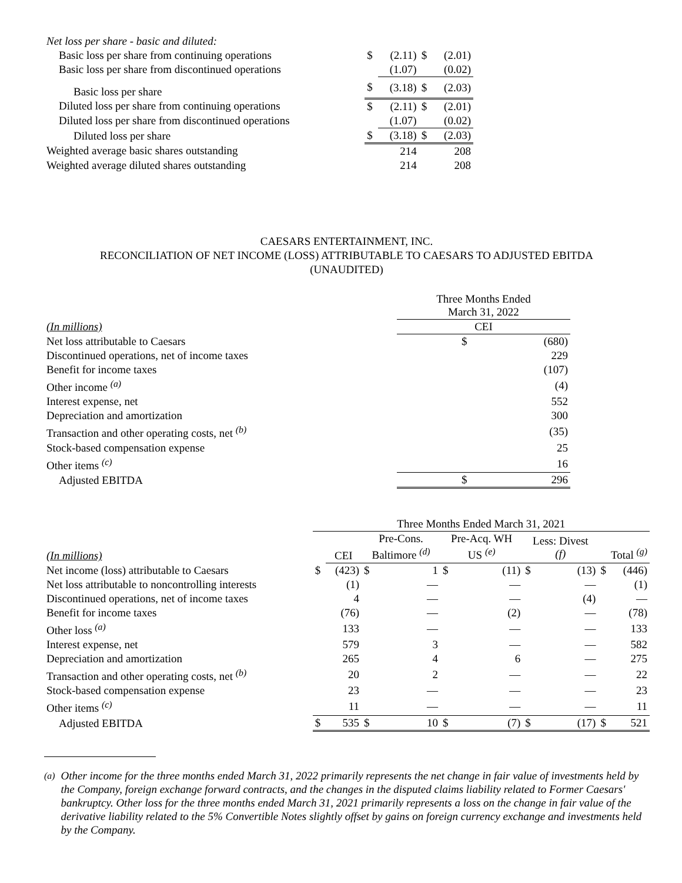| Net loss per share - basic and diluted: | | | | |
| Basic loss per share from continuing operations | $ | (2.11) | $ | (2.01) |
| Basic loss per share from discontinued operations | | (1.07) | | (0.02) |
| Basic loss per share | $ | (3.18) | $ | (2.03) |
| Diluted loss per share from continuing operations | $ | (2.11) | $ | (2.01) |
| Diluted loss per share from discontinued operations | | (1.07) | | (0.02) |
| Diluted loss per share | $ | (3.18) | $ | (2.03) |
| Weighted average basic shares outstanding | | 214 | | 208 |
| Weighted average diluted shares outstanding | | 214 | | 208 |
CAESARS ENTERTAINMENT, INC.
RECONCILIATION OF NET INCOME (LOSS) ATTRIBUTABLE TO CAESARS TO ADJUSTED EBITDA
(UNAUDITED)
| | Three Months Ended March 31, 2022 | |
| (In millions) | CEI | |
| Net loss attributable to Caesars | $ | (680) |
| Discontinued operations, net of income taxes | | 229 |
| Benefit for income taxes | | (107) |
| Other income <sup>(a)</sup> | | (4) |
| Interest expense, net | | 552 |
| Depreciation and amortization | | 300 |
| Transaction and other operating costs, net <sup>(b)</sup> | | (35) |
| Stock-based compensation expense | | 25 |
| Other items <sup>(c)</sup> | | 16 |
| Adjusted EBITDA | $ | 296 |
| | Three Months Ended March 31, 2021 | | | | | | | | | |
| (In millions) | | CEI | Pre-Cons. Baltimore <sup>(d)</sup> | | Pre-Acq. WH US <sup>(e)</sup> | | Less: Divest (f) | | Total <sup>(g)</sup> | |
| Net income (loss) attributable to Caesars | $ | (423) | $ | 1 | $ | (11) | $ | (13) | $ | (446) |
| Net loss attributable to noncontrolling interests | | (1) | | — | | — | | — | | (1) |
| Discontinued operations, net of income taxes | | 4 | | — | | — | | (4) | | — |
| Benefit for income taxes | | (76) | | — | | (2) | | — | | (78) |
| Other loss <sup>(a)</sup> | | 133 | | — | | — | | — | | 133 |
| Interest expense, net | | 579 | | 3 | | — | | — | | 582 |
| Depreciation and amortization | | 265 | | 4 | | 6 | | — | | 275 |
| Transaction and other operating costs, net <sup>(b)</sup> | | 20 | | 2 | | — | | — | | 22 |
| Stock-based compensation expense | | 23 | | — | | — | | — | | 23 |
| Other items <sup>(c)</sup> | | 11 | | — | | — | | — | | 11 |
| Adjusted EBITDA | $ | 535 | $ | 10 | $ | (7) | $ | (17) | $ | 521 |
<sup>(a)</sup> Other income for the three months ended March 31, 2022 primarily represents the net change in fair value of investments held by the Company, foreign exchange forward contracts, and the changes in the disputed claims liability related to Former Caesars' bankruptcy. Other loss for the three months ended March 31, 2021 primarily represents a loss on the change in fair value of the derivative liability related to the 5% Convertible Notes slightly offset by gains on foreign currency exchange and investments held by the Company.